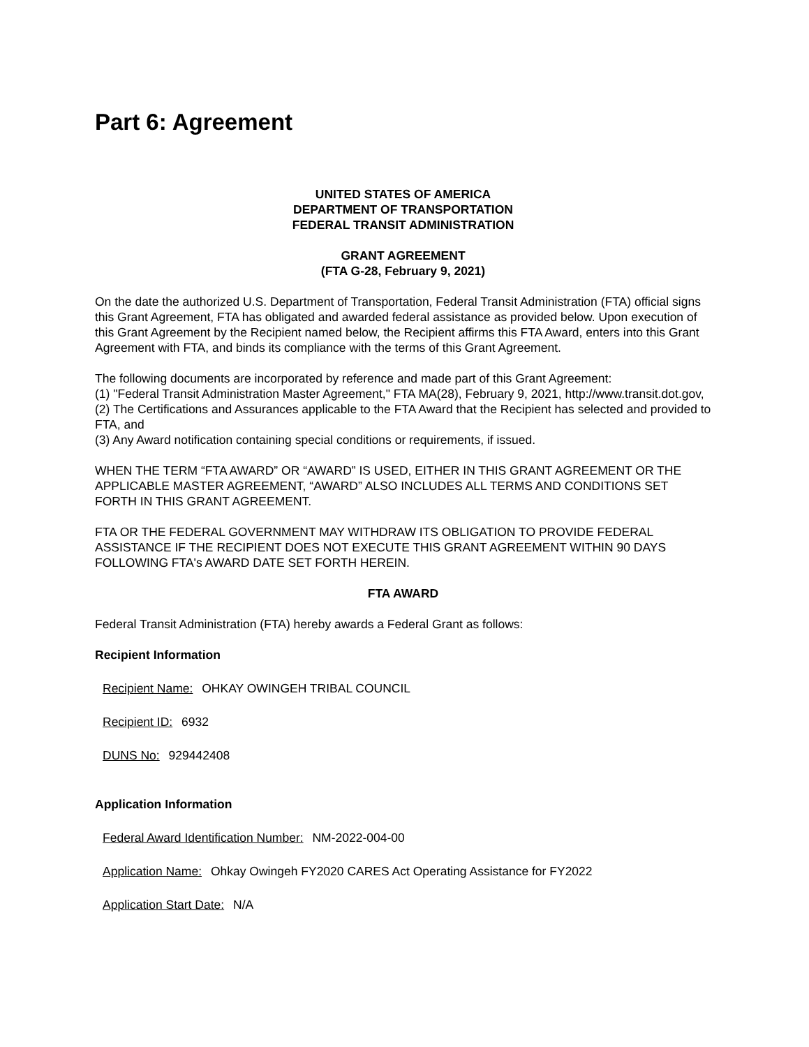Part 6: Agreement
UNITED STATES OF AMERICA
DEPARTMENT OF TRANSPORTATION
FEDERAL TRANSIT ADMINISTRATION
GRANT AGREEMENT
(FTA G-28, February 9, 2021)
On the date the authorized U.S. Department of Transportation, Federal Transit Administration (FTA) official signs this Grant Agreement, FTA has obligated and awarded federal assistance as provided below. Upon execution of this Grant Agreement by the Recipient named below, the Recipient affirms this FTA Award, enters into this Grant Agreement with FTA, and binds its compliance with the terms of this Grant Agreement.
The following documents are incorporated by reference and made part of this Grant Agreement:
(1) "Federal Transit Administration Master Agreement," FTA MA(28), February 9, 2021, http://www.transit.dot.gov,
(2) The Certifications and Assurances applicable to the FTA Award that the Recipient has selected and provided to FTA, and
(3) Any Award notification containing special conditions or requirements, if issued.
WHEN THE TERM “FTA AWARD” OR “AWARD” IS USED, EITHER IN THIS GRANT AGREEMENT OR THE APPLICABLE MASTER AGREEMENT, “AWARD” ALSO INCLUDES ALL TERMS AND CONDITIONS SET FORTH IN THIS GRANT AGREEMENT.
FTA OR THE FEDERAL GOVERNMENT MAY WITHDRAW ITS OBLIGATION TO PROVIDE FEDERAL ASSISTANCE IF THE RECIPIENT DOES NOT EXECUTE THIS GRANT AGREEMENT WITHIN 90 DAYS FOLLOWING FTA's AWARD DATE SET FORTH HEREIN.
FTA AWARD
Federal Transit Administration (FTA) hereby awards a Federal Grant as follows:
Recipient Information
Recipient Name: OHKAY OWINGEH TRIBAL COUNCIL
Recipient ID: 6932
DUNS No: 929442408
Application Information
Federal Award Identification Number: NM-2022-004-00
Application Name: Ohkay Owingeh FY2020 CARES Act Operating Assistance for FY2022
Application Start Date: N/A